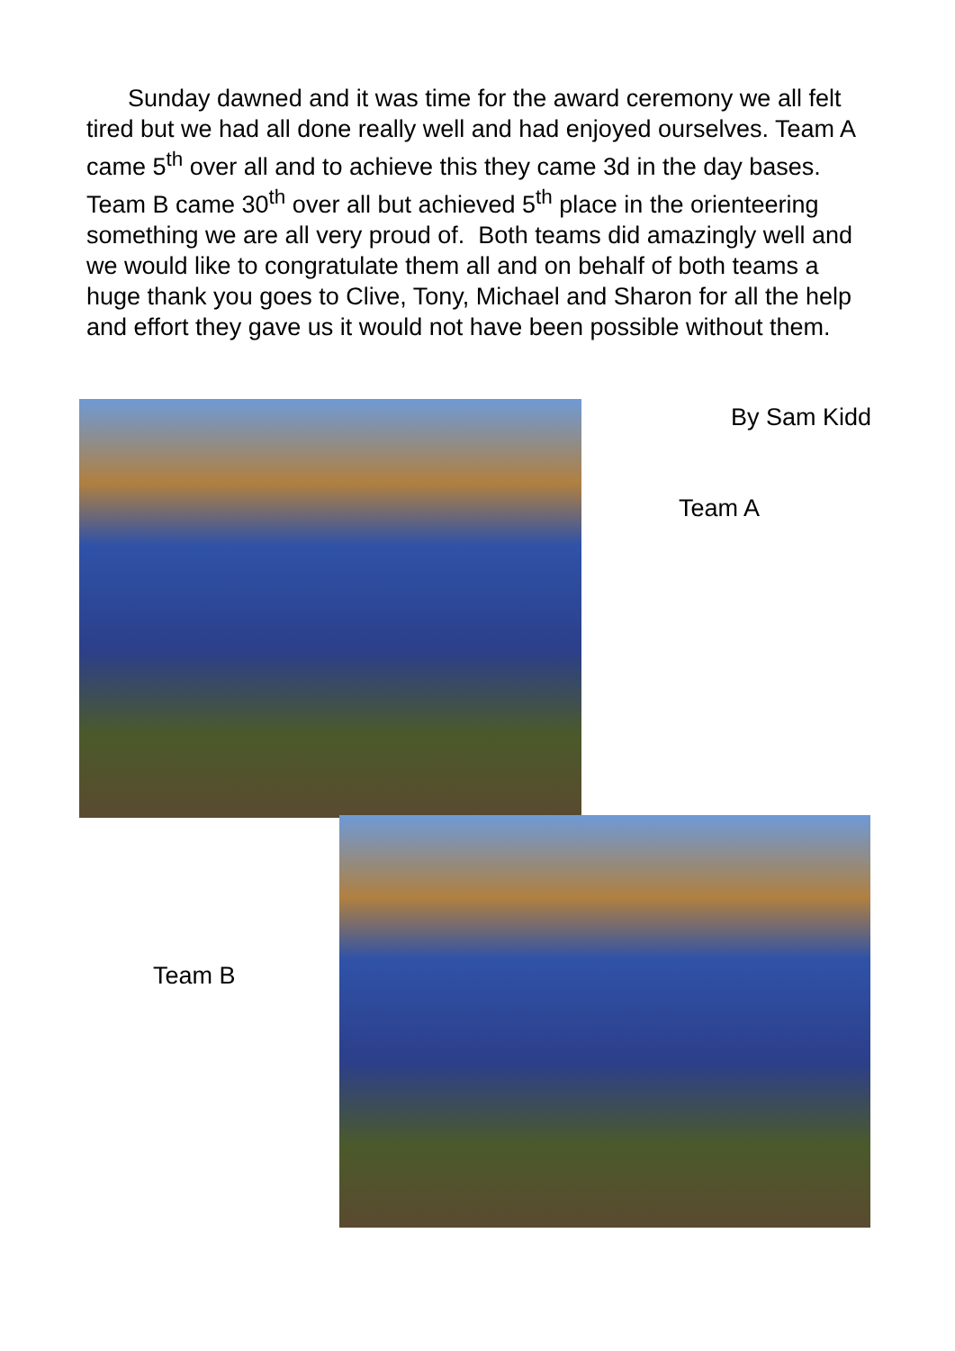Sunday dawned and it was time for the award ceremony we all felt tired but we had all done really well and had enjoyed ourselves. Team A came 5<sup>th</sup> over all and to achieve this they came 3d in the day bases. Team B came 30<sup>th</sup> over all but achieved 5<sup>th</sup> place in the orienteering something we are all very proud of. Both teams did amazingly well and we would like to congratulate them all and on behalf of both teams a huge thank you goes to Clive, Tony, Michael and Sharon for all the help and effort they gave us it would not have been possible without them.
By Sam Kidd
Team A
Team B